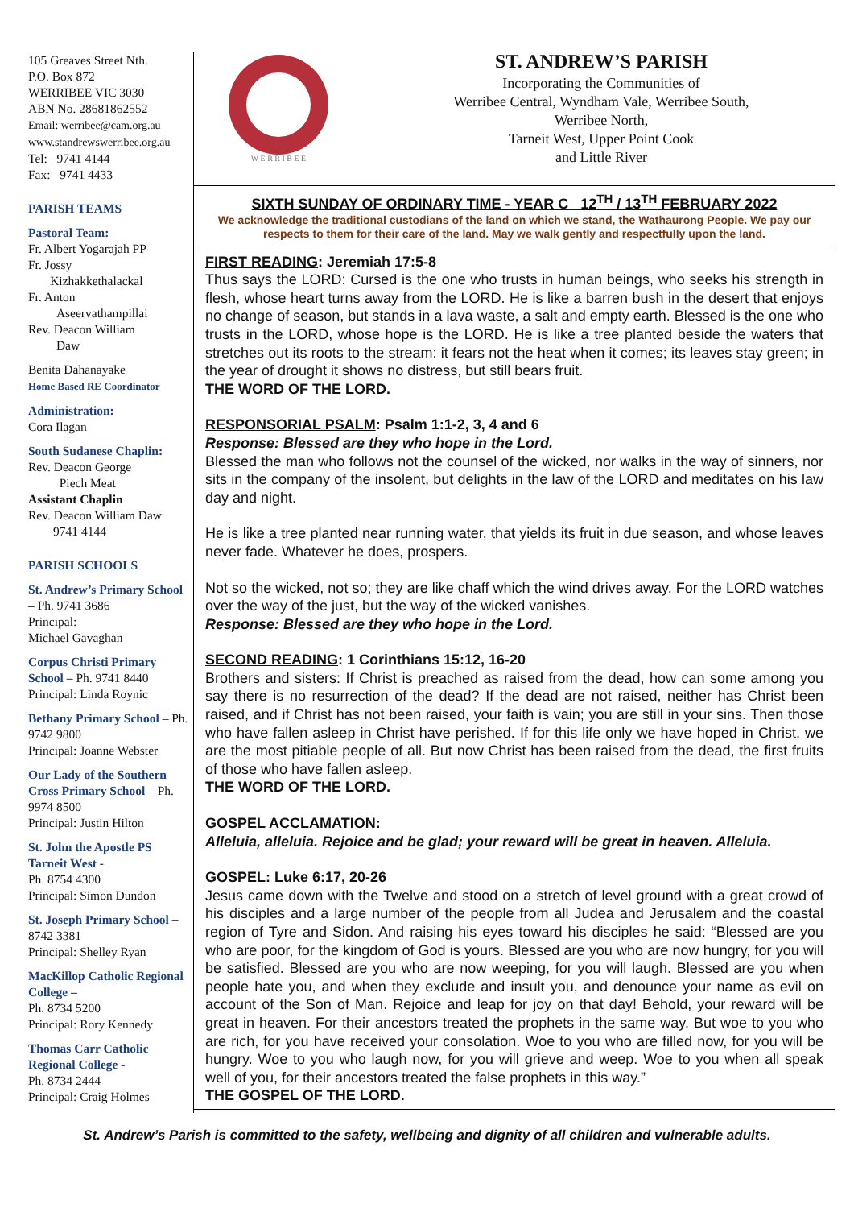105 Greaves Street Nth.
P.O. Box 872
WERRIBEE VIC 3030
ABN No. 28681862552
Email: werribee@cam.org.au
www.standrewswerribee.org.au
Tel: 9741 4144
Fax: 9741 4433
PARISH TEAMS
Pastoral Team:
Fr. Albert Yogarajah PP
Fr. Jossy
Kizhakkethalackal
Fr. Anton
Aseervathampillai
Rev. Deacon William
Daw
Benita Dahanayake
Home Based RE Coordinator
Administration:
Cora Ilagan
South Sudanese Chaplin:
Rev. Deacon George
Piech Meat
Assistant Chaplin
Rev. Deacon William Daw
9741 4144
PARISH SCHOOLS
St. Andrew’s Primary School – Ph. 9741 3686
Principal:
Michael Gavaghan
Corpus Christi Primary School – Ph. 9741 8440
Principal: Linda Roynic
Bethany Primary School – Ph. 9742 9800
Principal: Joanne Webster
Our Lady of the Southern Cross Primary School – Ph. 9974 8500
Principal: Justin Hilton
St. John the Apostle PS Tarneit West -
Ph. 8754 4300
Principal: Simon Dundon
St. Joseph Primary School – 8742 3381
Principal: Shelley Ryan
MacKillop Catholic Regional College –
Ph. 8734 5200
Principal: Rory Kennedy
Thomas Carr Catholic Regional College -
Ph. 8734 2444
Principal: Craig Holmes
W E R R I B E E
ST. ANDREW’S PARISH
Incorporating the Communities of
Werribee Central, Wyndham Vale, Werribee South,
Werribee North,
Tarneit West, Upper Point Cook
and Little River
SIXTH SUNDAY OF ORDINARY TIME - YEAR C 12<sup>TH</sup> / 13<sup>TH</sup> FEBRUARY 2022
We acknowledge the traditional custodians of the land on which we stand, the Wathaurong People. We pay our respects to them for their care of the land. May we walk gently and respectfully upon the land.
FIRST READING: Jeremiah 17:5-8
Thus says the LORD: Cursed is the one who trusts in human beings, who seeks his strength in flesh, whose heart turns away from the LORD. He is like a barren bush in the desert that enjoys no change of season, but stands in a lava waste, a salt and empty earth. Blessed is the one who trusts in the LORD, whose hope is the LORD. He is like a tree planted beside the waters that stretches out its roots to the stream: it fears not the heat when it comes; its leaves stay green; in the year of drought it shows no distress, but still bears fruit.
THE WORD OF THE LORD.
RESPONSORIAL PSALM: Psalm 1:1-2, 3, 4 and 6
Response: Blessed are they who hope in the Lord.
Blessed the man who follows not the counsel of the wicked, nor walks in the way of sinners, nor sits in the company of the insolent, but delights in the law of the LORD and meditates on his law day and night.
He is like a tree planted near running water, that yields its fruit in due season, and whose leaves never fade. Whatever he does, prospers.
Not so the wicked, not so; they are like chaff which the wind drives away. For the LORD watches over the way of the just, but the way of the wicked vanishes.
Response: Blessed are they who hope in the Lord.
SECOND READING: 1 Corinthians 15:12, 16-20
Brothers and sisters: If Christ is preached as raised from the dead, how can some among you say there is no resurrection of the dead? If the dead are not raised, neither has Christ been raised, and if Christ has not been raised, your faith is vain; you are still in your sins. Then those who have fallen asleep in Christ have perished. If for this life only we have hoped in Christ, we are the most pitiable people of all. But now Christ has been raised from the dead, the first fruits of those who have fallen asleep.
THE WORD OF THE LORD.
GOSPEL ACCLAMATION:
Alleluia, alleluia. Rejoice and be glad; your reward will be great in heaven. Alleluia.
GOSPEL: Luke 6:17, 20-26
Jesus came down with the Twelve and stood on a stretch of level ground with a great crowd of his disciples and a large number of the people from all Judea and Jerusalem and the coastal region of Tyre and Sidon. And raising his eyes toward his disciples he said: “Blessed are you who are poor, for the kingdom of God is yours. Blessed are you who are now hungry, for you will be satisfied. Blessed are you who are now weeping, for you will laugh. Blessed are you when people hate you, and when they exclude and insult you, and denounce your name as evil on account of the Son of Man. Rejoice and leap for joy on that day! Behold, your reward will be great in heaven. For their ancestors treated the prophets in the same way. But woe to you who are rich, for you have received your consolation. Woe to you who are filled now, for you will be hungry. Woe to you who laugh now, for you will grieve and weep. Woe to you when all speak well of you, for their ancestors treated the false prophets in this way.”
THE GOSPEL OF THE LORD.
St. Andrew’s Parish is committed to the safety, wellbeing and dignity of all children and vulnerable adults.